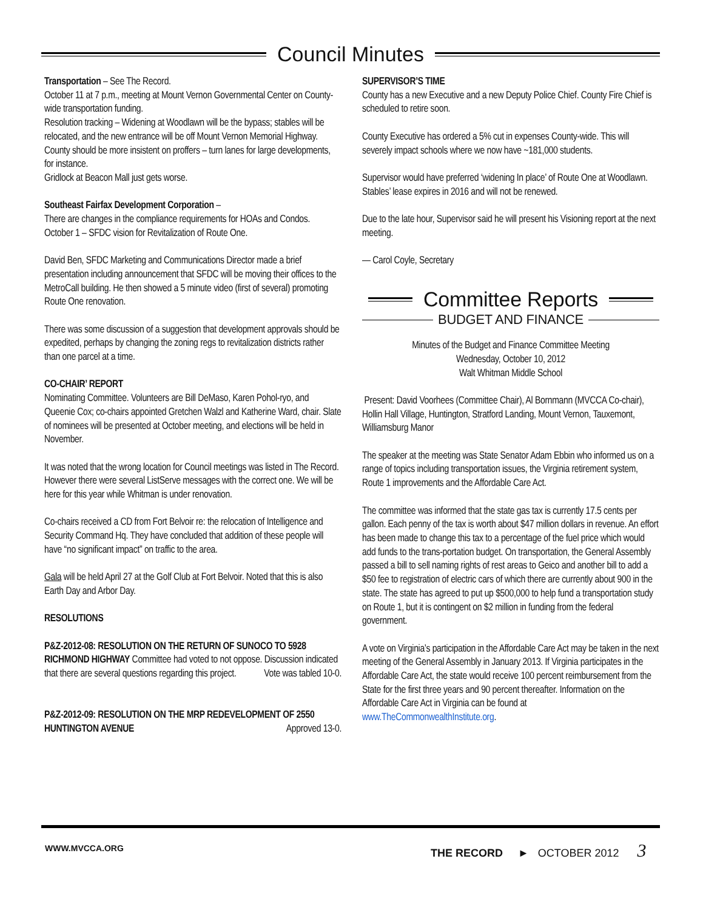Council Minutes
Transportation – See The Record.
October 11 at 7 p.m., meeting at Mount Vernon Governmental Center on County-wide transportation funding.
Resolution tracking – Widening at Woodlawn will be the bypass; stables will be relocated, and the new entrance will be off Mount Vernon Memorial Highway.
County should be more insistent on proffers – turn lanes for large developments, for instance.
Gridlock at Beacon Mall just gets worse.
Southeast Fairfax Development Corporation –
There are changes in the compliance requirements for HOAs and Condos.
October 1 – SFDC vision for Revitalization of Route One.
David Ben, SFDC Marketing and Communications Director made a brief presentation including announcement that SFDC will be moving their offices to the MetroCall building. He then showed a 5 minute video (first of several) promoting Route One renovation.
There was some discussion of a suggestion that development approvals should be expedited, perhaps by changing the zoning regs to revitalization districts rather than one parcel at a time.
CO-CHAIR’ REPORT
Nominating Committee. Volunteers are Bill DeMaso, Karen Pohol-ryo, and Queenie Cox; co-chairs appointed Gretchen Walzl and Katherine Ward, chair. Slate of nominees will be presented at October meeting, and elections will be held in November.
It was noted that the wrong location for Council meetings was listed in The Record. However there were several ListServe messages with the correct one. We will be here for this year while Whitman is under renovation.
Co-chairs received a CD from Fort Belvoir re: the relocation of Intelligence and Security Command Hq. They have concluded that addition of these people will have “no significant impact” on traffic to the area.
Gala will be held April 27 at the Golf Club at Fort Belvoir. Noted that this is also Earth Day and Arbor Day.
RESOLUTIONS
P&Z-2012-08: RESOLUTION ON THE RETURN OF SUNOCO TO 5928 RICHMOND HIGHWAY Committee had voted to not oppose. Discussion indicated that there are several questions regarding this project. Vote was tabled 10-0.
P&Z-2012-09: RESOLUTION ON THE MRP REDEVELOPMENT OF 2550 HUNTINGTON AVENUE Approved 13-0.
SUPERVISOR’S TIME
County has a new Executive and a new Deputy Police Chief. County Fire Chief is scheduled to retire soon.
County Executive has ordered a 5% cut in expenses County-wide. This will severely impact schools where we now have ~181,000 students.
Supervisor would have preferred ‘widening In place’ of Route One at Woodlawn. Stables’ lease expires in 2016 and will not be renewed.
Due to the late hour, Supervisor said he will present his Visioning report at the next meeting.
— Carol Coyle, Secretary
Committee Reports
BUDGET AND FINANCE
Minutes of the Budget and Finance Committee Meeting
Wednesday, October 10, 2012
Walt Whitman Middle School
Present: David Voorhees (Committee Chair), Al Bornmann (MVCCA Co-chair), Hollin Hall Village, Huntington, Stratford Landing, Mount Vernon, Tauxemont, Williamsburg Manor
The speaker at the meeting was State Senator Adam Ebbin who informed us on a range of topics including transportation issues, the Virginia retirement system, Route 1 improvements and the Affordable Care Act.
The committee was informed that the state gas tax is currently 17.5 cents per gallon. Each penny of the tax is worth about $47 million dollars in revenue. An effort has been made to change this tax to a percentage of the fuel price which would add funds to the trans-portation budget. On transportation, the General Assembly passed a bill to sell naming rights of rest areas to Geico and another bill to add a $50 fee to registration of electric cars of which there are currently about 900 in the state. The state has agreed to put up $500,000 to help fund a transportation study on Route 1, but it is contingent on $2 million in funding from the federal government.
A vote on Virginia’s participation in the Affordable Care Act may be taken in the next meeting of the General Assembly in January 2013. If Virginia participates in the Affordable Care Act, the state would receive 100 percent reimbursement from the State for the first three years and 90 percent thereafter. Information on the Affordable Care Act in Virginia can be found at www.TheCommonwealthInstitute.org.
WWW.MVCCA.ORG
THE RECORD ► OCTOBER 2012 3